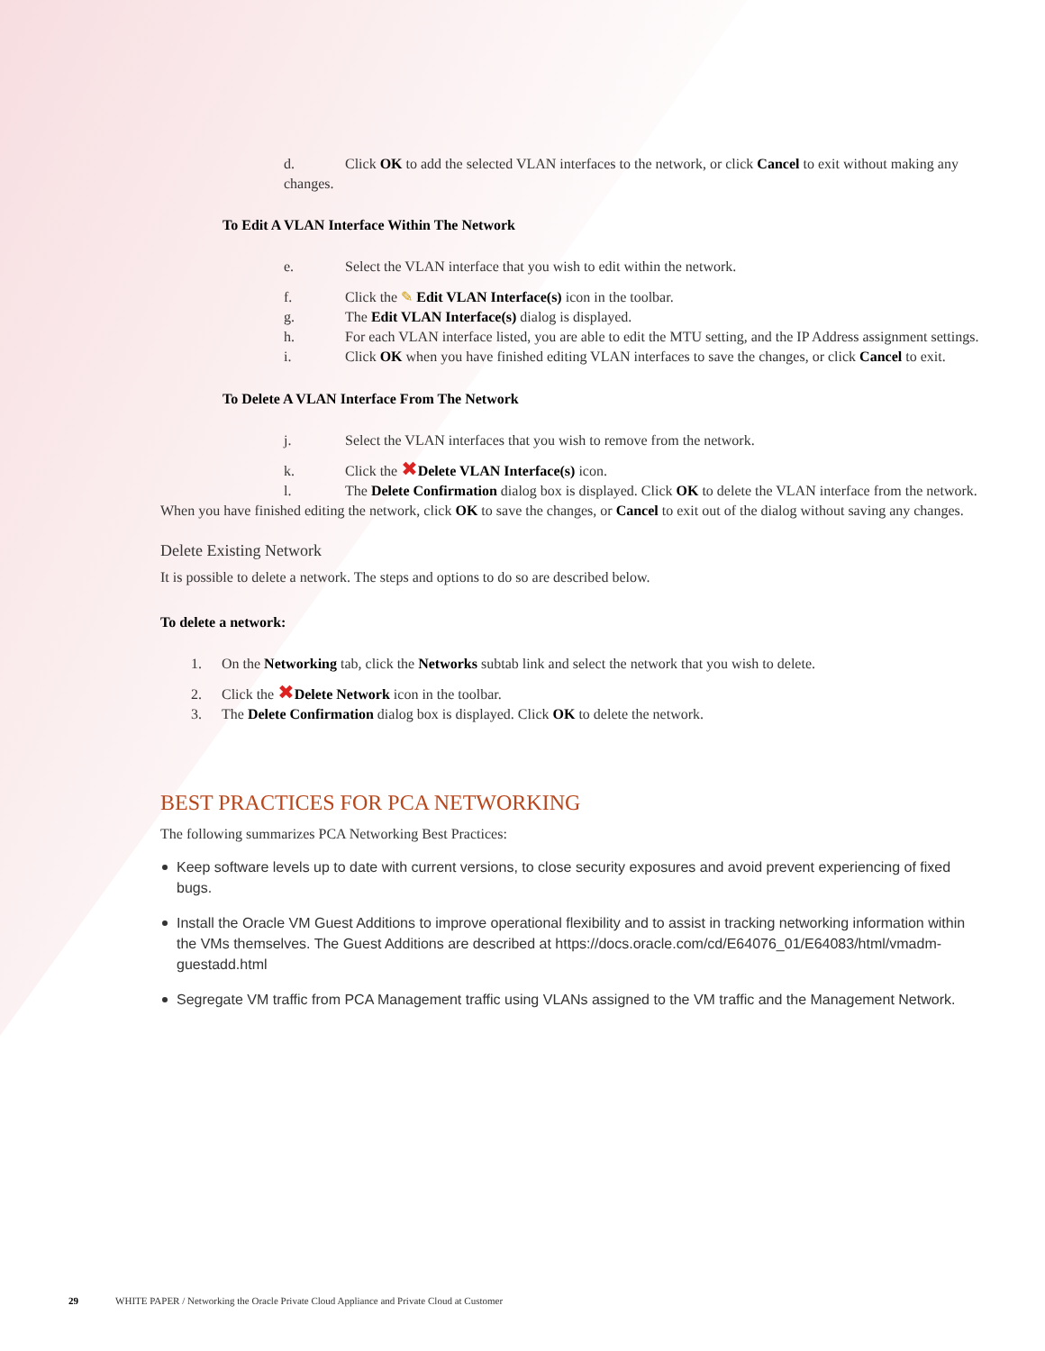d. Click OK to add the selected VLAN interfaces to the network, or click Cancel to exit without making any changes.
To Edit A VLAN Interface Within The Network
e. Select the VLAN interface that you wish to edit within the network.
f. Click the ✎ Edit VLAN Interface(s) icon in the toolbar.
g. The Edit VLAN Interface(s) dialog is displayed.
h. For each VLAN interface listed, you are able to edit the MTU setting, and the IP Address assignment settings.
i. Click OK when you have finished editing VLAN interfaces to save the changes, or click Cancel to exit.
To Delete A VLAN Interface From The Network
j. Select the VLAN interfaces that you wish to remove from the network.
k. Click the ✖Delete VLAN Interface(s) icon.
l. The Delete Confirmation dialog box is displayed. Click OK to delete the VLAN interface from the network.
When you have finished editing the network, click OK to save the changes, or Cancel to exit out of the dialog without saving any changes.
Delete Existing Network
It is possible to delete a network. The steps and options to do so are described below.
To delete a network:
1. On the Networking tab, click the Networks subtab link and select the network that you wish to delete.
2. Click the ✖Delete Network icon in the toolbar.
3. The Delete Confirmation dialog box is displayed. Click OK to delete the network.
BEST PRACTICES FOR PCA NETWORKING
The following summarizes PCA Networking Best Practices:
Keep software levels up to date with current versions, to close security exposures and avoid prevent experiencing of fixed bugs.
Install the Oracle VM Guest Additions to improve operational flexibility and to assist in tracking networking information within the VMs themselves. The Guest Additions are described at https://docs.oracle.com/cd/E64076_01/E64083/html/vmadm-guestadd.html
Segregate VM traffic from PCA Management traffic using VLANs assigned to the VM traffic and the Management Network.
29 WHITE PAPER / Networking the Oracle Private Cloud Appliance and Private Cloud at Customer